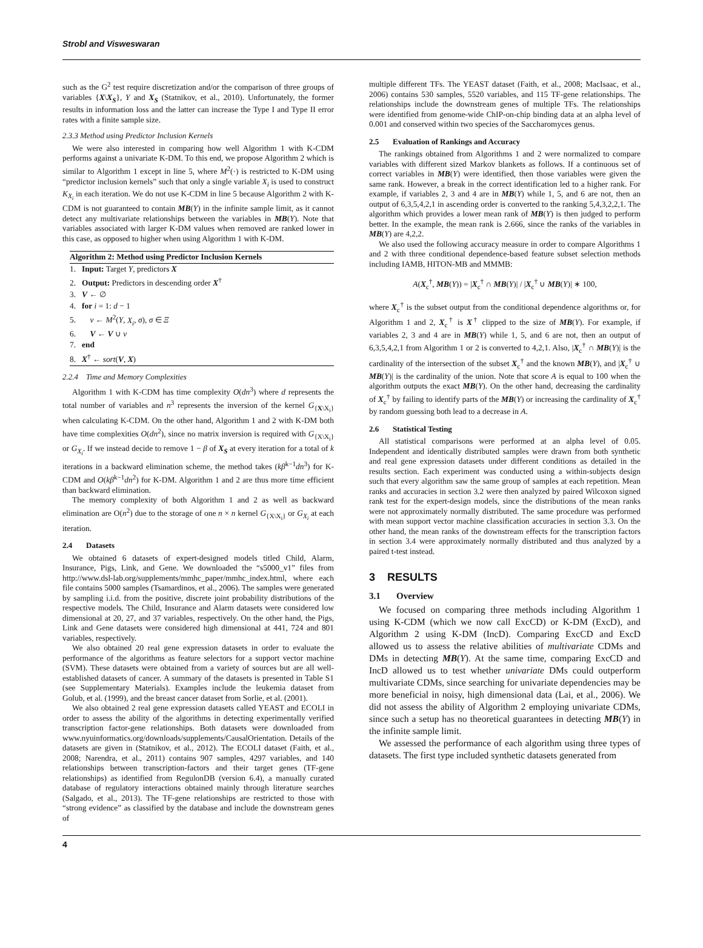Strobl and Visweswaran
such as the G<sup>2</sup> test require discretization and/or the comparison of three groups of variables {X\X<sub>S</sub>}, Y and X<sub>S</sub> (Statnikov, et al., 2010). Unfortunately, the former results in information loss and the latter can increase the Type I and Type II error rates with a finite sample size.
2.3.3 Method using Predictor Inclusion Kernels
We were also interested in comparing how well Algorithm 1 with K-CDM performs against a univariate K-DM. To this end, we propose Algorithm 2 which is similar to Algorithm 1 except in line 5, where M<sup>2</sup>(·) is restricted to K-DM using “predictor inclusion kernels” such that only a single variable X<sub>i</sub> is used to construct K<sub>X<sub>i</sub></sub> in each iteration. We do not use K-CDM in line 5 because Algorithm 2 with K-CDM is not guaranteed to contain MB(Y) in the infinite sample limit, as it cannot detect any multivariate relationships between the variables in MB(Y). Note that variables associated with larger K-DM values when removed are ranked lower in this case, as opposed to higher when using Algorithm 1 with K-DM.
Algorithm 2: Method using Predictor Inclusion Kernels
1. Input: Target Y, predictors X
2. Output: Predictors in descending order X<sup>†</sup>
3. V ← ∅
4. for i = 1: d − 1
5. v ← M<sup>2</sup>(Y, X<sub>i</sub>, σ), σ ∈ Ξ
6. V ← V ∪ v
7. end
8. X<sup>†</sup> ← sort(V, X)
2.2.4 Time and Memory Complexities
Algorithm 1 with K-CDM has time complexity O(dn<sup>3</sup>) where d represents the total number of variables and n<sup>3</sup> represents the inversion of the kernel G<sub>{X\X<sub>i</sub>}</sub> when calculating K-CDM. On the other hand, Algorithm 1 and 2 with K-DM both have time complexities O(dn<sup>2</sup>), since no matrix inversion is required with G<sub>{X\X<sub>i</sub>}</sub> or G<sub>X<sub>i</sub></sub>. If we instead decide to remove 1 − β of X<sub>S</sub> at every iteration for a total of k iterations in a backward elimination scheme, the method takes (kβ<sup>k−1</sup>dn<sup>3</sup>) for K-CDM and O(kβ<sup>k−1</sup>dn<sup>2</sup>) for K-DM. Algorithm 1 and 2 are thus more time efficient than backward elimination.
The memory complexity of both Algorithm 1 and 2 as well as backward elimination are O(n<sup>2</sup>) due to the storage of one n × n kernel G<sub>{X\X<sub>i</sub>}</sub> or G<sub>X<sub>i</sub></sub> at each iteration.
2.4 Datasets
We obtained 6 datasets of expert-designed models titled Child, Alarm, Insurance, Pigs, Link, and Gene. We downloaded the “s5000_v1” files from http://www.dsl-lab.org/supplements/mmhc_paper/mmhc_index.html, where each file contains 5000 samples (Tsamardinos, et al., 2006). The samples were generated by sampling i.i.d. from the positive, discrete joint probability distributions of the respective models. The Child, Insurance and Alarm datasets were considered low dimensional at 20, 27, and 37 variables, respectively. On the other hand, the Pigs, Link and Gene datasets were considered high dimensional at 441, 724 and 801 variables, respectively.
We also obtained 20 real gene expression datasets in order to evaluate the performance of the algorithms as feature selectors for a support vector machine (SVM). These datasets were obtained from a variety of sources but are all well-established datasets of cancer. A summary of the datasets is presented in Table S1 (see Supplementary Materials). Examples include the leukemia dataset from Golub, et al. (1999), and the breast cancer dataset from Sorlie, et al. (2001).
We also obtained 2 real gene expression datasets called YEAST and ECOLI in order to assess the ability of the algorithms in detecting experimentally verified transcription factor-gene relationships. Both datasets were downloaded from www.nyuinformatics.org/downloads/supplements/CausalOrientation. Details of the datasets are given in (Statnikov, et al., 2012). The ECOLI dataset (Faith, et al., 2008; Narendra, et al., 2011) contains 907 samples, 4297 variables, and 140 relationships between transcription-factors and their target genes (TF-gene relationships) as identified from RegulonDB (version 6.4), a manually curated database of regulatory interactions obtained mainly through literature searches (Salgado, et al., 2013). The TF-gene relationships are restricted to those with “strong evidence” as classified by the database and include the downstream genes of
multiple different TFs. The YEAST dataset (Faith, et al., 2008; MacIsaac, et al., 2006) contains 530 samples, 5520 variables, and 115 TF-gene relationships. The relationships include the downstream genes of multiple TFs. The relationships were identified from genome-wide ChIP-on-chip binding data at an alpha level of 0.001 and conserved within two species of the Saccharomyces genus.
2.5 Evaluation of Rankings and Accuracy
The rankings obtained from Algorithms 1 and 2 were normalized to compare variables with different sized Markov blankets as follows. If a continuous set of correct variables in MB(Y) were identified, then those variables were given the same rank. However, a break in the correct identification led to a higher rank. For example, if variables 2, 3 and 4 are in MB(Y) while 1, 5, and 6 are not, then an output of 6,3,5,4,2,1 in ascending order is converted to the ranking 5,4,3,2,2,1. The algorithm which provides a lower mean rank of MB(Y) is then judged to perform better. In the example, the mean rank is 2.666, since the ranks of the variables in MB(Y) are 4,2,2.
We also used the following accuracy measure in order to compare Algorithms 1 and 2 with three conditional dependence-based feature subset selection methods including IAMB, HITON-MB and MMMB:
A(X<sub>c</sub><sup>†</sup>, MB(Y)) = |X<sub>c</sub><sup>†</sup> ∩ MB(Y)| / |X<sub>c</sub><sup>†</sup> ∪ MB(Y)| ∗ 100,
where X<sub>c</sub><sup>†</sup> is the subset output from the conditional dependence algorithms or, for Algorithm 1 and 2, X<sub>c</sub><sup>†</sup> is X<sup>†</sup> clipped to the size of MB(Y). For example, if variables 2, 3 and 4 are in MB(Y) while 1, 5, and 6 are not, then an output of 6,3,5,4,2,1 from Algorithm 1 or 2 is converted to 4,2,1. Also, |X<sub>c</sub><sup>†</sup> ∩ MB(Y)| is the cardinality of the intersection of the subset X<sub>c</sub><sup>†</sup> and the known MB(Y), and |X<sub>c</sub><sup>†</sup> ∪ MB(Y)| is the cardinality of the union. Note that score A is equal to 100 when the algorithm outputs the exact MB(Y). On the other hand, decreasing the cardinality of X<sub>c</sub><sup>†</sup> by failing to identify parts of the MB(Y) or increasing the cardinality of X<sub>c</sub><sup>†</sup> by random guessing both lead to a decrease in A.
2.6 Statistical Testing
All statistical comparisons were performed at an alpha level of 0.05. Independent and identically distributed samples were drawn from both synthetic and real gene expression datasets under different conditions as detailed in the results section. Each experiment was conducted using a within-subjects design such that every algorithm saw the same group of samples at each repetition. Mean ranks and accuracies in section 3.2 were then analyzed by paired Wilcoxon signed rank test for the expert-design models, since the distributions of the mean ranks were not approximately normally distributed. The same procedure was performed with mean support vector machine classification accuracies in section 3.3. On the other hand, the mean ranks of the downstream effects for the transcription factors in section 3.4 were approximately normally distributed and thus analyzed by a paired t-test instead.
3 RESULTS
3.1 Overview
We focused on comparing three methods including Algorithm 1 using K-CDM (which we now call ExcCD) or K-DM (ExcD), and Algorithm 2 using K-DM (IncD). Comparing ExcCD and ExcD allowed us to assess the relative abilities of multivariate CDMs and DMs in detecting MB(Y). At the same time, comparing ExcCD and IncD allowed us to test whether univariate DMs could outperform multivariate CDMs, since searching for univariate dependencies may be more beneficial in noisy, high dimensional data (Lai, et al., 2006). We did not assess the ability of Algorithm 2 employing univariate CDMs, since such a setup has no theoretical guarantees in detecting MB(Y) in the infinite sample limit.
We assessed the performance of each algorithm using three types of datasets. The first type included synthetic datasets generated from
4